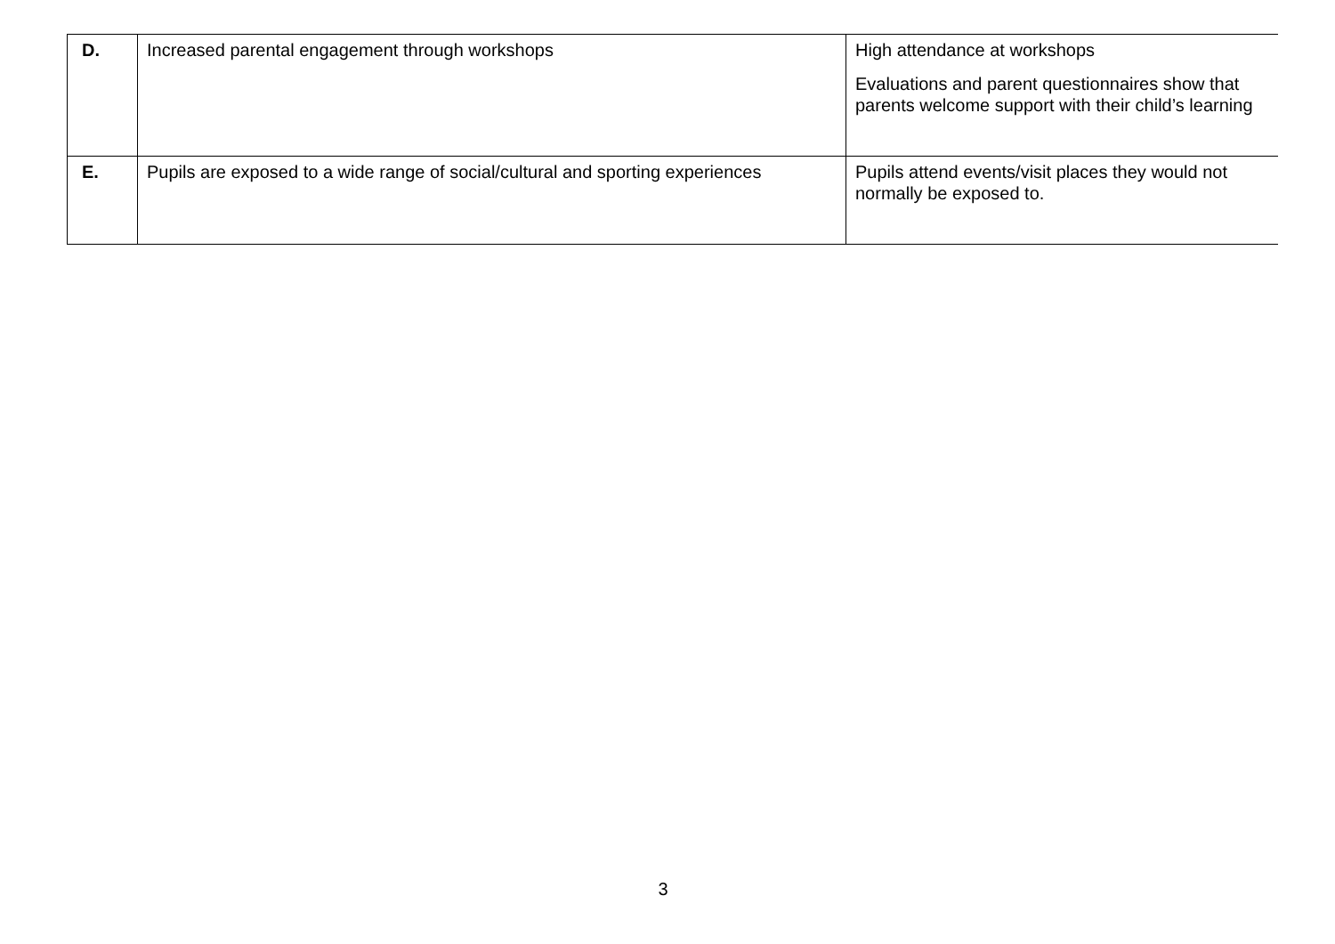| D. | Increased parental engagement through workshops | High attendance at workshops Evaluations and parent questionnaires show that parents welcome support with their child’s learning |
| E. | Pupils are exposed to a wide range of social/cultural and sporting experiences | Pupils attend events/visit places they would not normally be exposed to. |
3